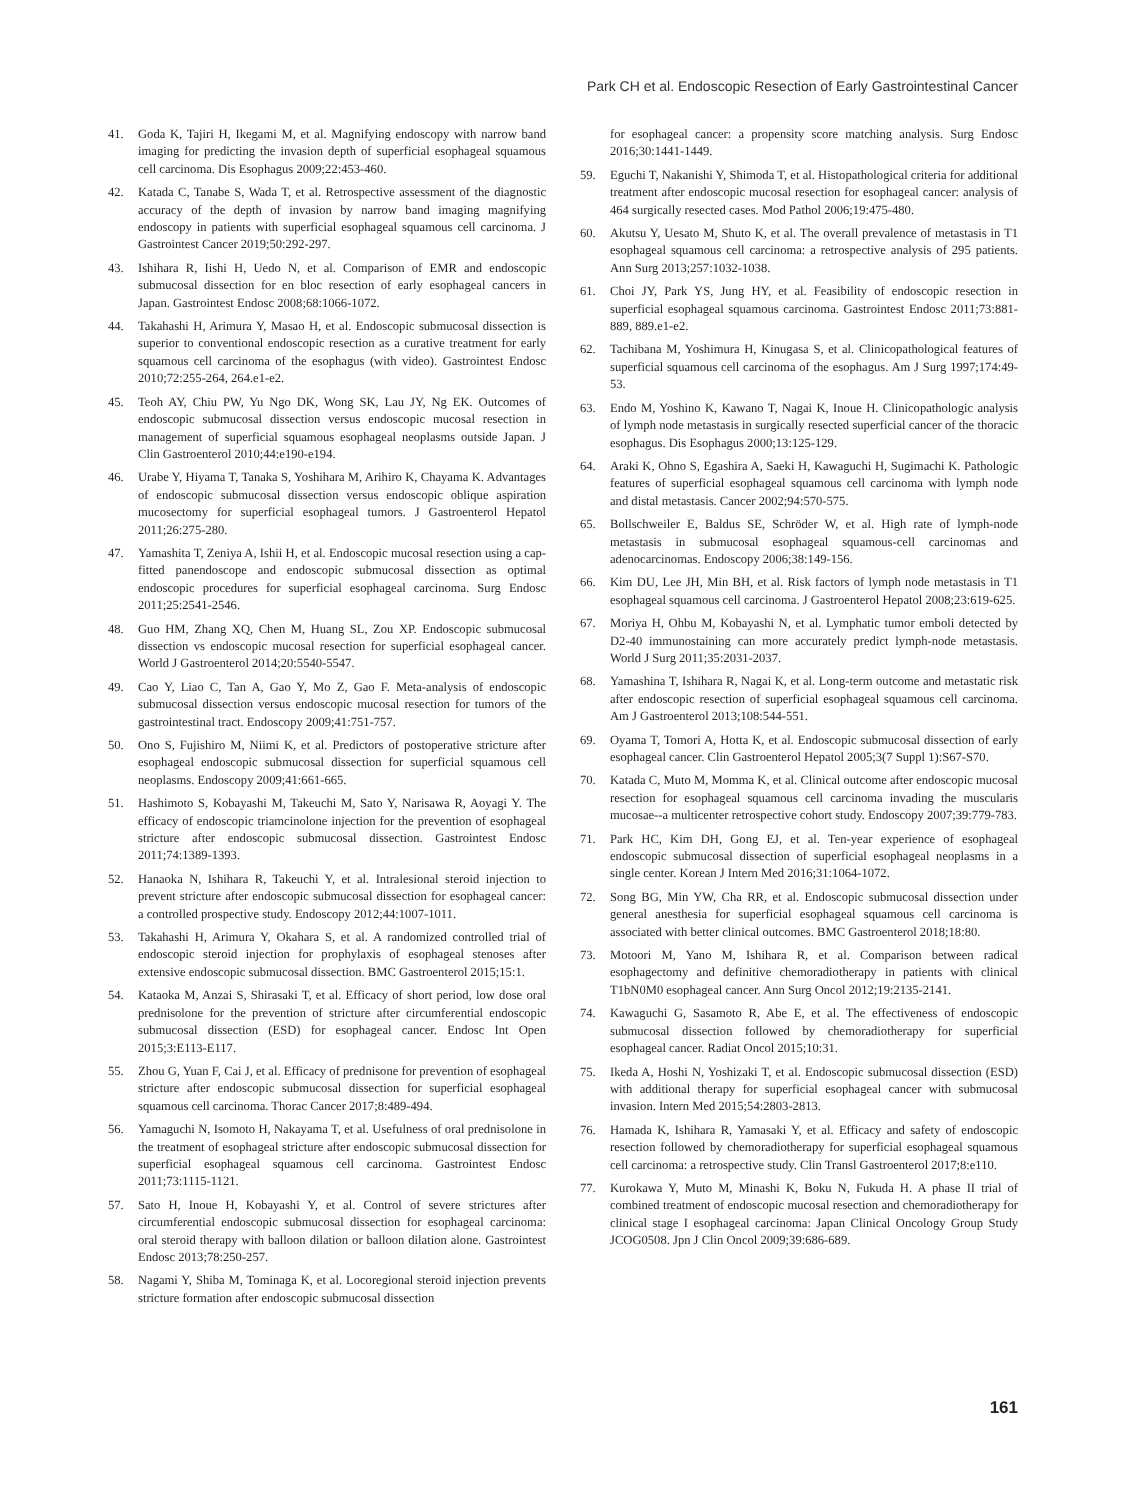Park CH et al. Endoscopic Resection of Early Gastrointestinal Cancer
41. Goda K, Tajiri H, Ikegami M, et al. Magnifying endoscopy with narrow band imaging for predicting the invasion depth of superficial esophageal squamous cell carcinoma. Dis Esophagus 2009;22:453-460.
42. Katada C, Tanabe S, Wada T, et al. Retrospective assessment of the diagnostic accuracy of the depth of invasion by narrow band imaging magnifying endoscopy in patients with superficial esophageal squamous cell carcinoma. J Gastrointest Cancer 2019;50:292-297.
43. Ishihara R, Iishi H, Uedo N, et al. Comparison of EMR and endoscopic submucosal dissection for en bloc resection of early esophageal cancers in Japan. Gastrointest Endosc 2008;68:1066-1072.
44. Takahashi H, Arimura Y, Masao H, et al. Endoscopic submucosal dissection is superior to conventional endoscopic resection as a curative treatment for early squamous cell carcinoma of the esophagus (with video). Gastrointest Endosc 2010;72:255-264, 264.e1-e2.
45. Teoh AY, Chiu PW, Yu Ngo DK, Wong SK, Lau JY, Ng EK. Outcomes of endoscopic submucosal dissection versus endoscopic mucosal resection in management of superficial squamous esophageal neoplasms outside Japan. J Clin Gastroenterol 2010;44:e190-e194.
46. Urabe Y, Hiyama T, Tanaka S, Yoshihara M, Arihiro K, Chayama K. Advantages of endoscopic submucosal dissection versus endoscopic oblique aspiration mucosectomy for superficial esophageal tumors. J Gastroenterol Hepatol 2011;26:275-280.
47. Yamashita T, Zeniya A, Ishii H, et al. Endoscopic mucosal resection using a cap-fitted panendoscope and endoscopic submucosal dissection as optimal endoscopic procedures for superficial esophageal carcinoma. Surg Endosc 2011;25:2541-2546.
48. Guo HM, Zhang XQ, Chen M, Huang SL, Zou XP. Endoscopic submucosal dissection vs endoscopic mucosal resection for superficial esophageal cancer. World J Gastroenterol 2014;20:5540-5547.
49. Cao Y, Liao C, Tan A, Gao Y, Mo Z, Gao F. Meta-analysis of endoscopic submucosal dissection versus endoscopic mucosal resection for tumors of the gastrointestinal tract. Endoscopy 2009;41:751-757.
50. Ono S, Fujishiro M, Niimi K, et al. Predictors of postoperative stricture after esophageal endoscopic submucosal dissection for superficial squamous cell neoplasms. Endoscopy 2009;41:661-665.
51. Hashimoto S, Kobayashi M, Takeuchi M, Sato Y, Narisawa R, Aoyagi Y. The efficacy of endoscopic triamcinolone injection for the prevention of esophageal stricture after endoscopic submucosal dissection. Gastrointest Endosc 2011;74:1389-1393.
52. Hanaoka N, Ishihara R, Takeuchi Y, et al. Intralesional steroid injection to prevent stricture after endoscopic submucosal dissection for esophageal cancer: a controlled prospective study. Endoscopy 2012;44:1007-1011.
53. Takahashi H, Arimura Y, Okahara S, et al. A randomized controlled trial of endoscopic steroid injection for prophylaxis of esophageal stenoses after extensive endoscopic submucosal dissection. BMC Gastroenterol 2015;15:1.
54. Kataoka M, Anzai S, Shirasaki T, et al. Efficacy of short period, low dose oral prednisolone for the prevention of stricture after circumferential endoscopic submucosal dissection (ESD) for esophageal cancer. Endosc Int Open 2015;3:E113-E117.
55. Zhou G, Yuan F, Cai J, et al. Efficacy of prednisone for prevention of esophageal stricture after endoscopic submucosal dissection for superficial esophageal squamous cell carcinoma. Thorac Cancer 2017;8:489-494.
56. Yamaguchi N, Isomoto H, Nakayama T, et al. Usefulness of oral prednisolone in the treatment of esophageal stricture after endoscopic submucosal dissection for superficial esophageal squamous cell carcinoma. Gastrointest Endosc 2011;73:1115-1121.
57. Sato H, Inoue H, Kobayashi Y, et al. Control of severe strictures after circumferential endoscopic submucosal dissection for esophageal carcinoma: oral steroid therapy with balloon dilation or balloon dilation alone. Gastrointest Endosc 2013;78:250-257.
58. Nagami Y, Shiba M, Tominaga K, et al. Locoregional steroid injection prevents stricture formation after endoscopic submucosal dissection
for esophageal cancer: a propensity score matching analysis. Surg Endosc 2016;30:1441-1449.
59. Eguchi T, Nakanishi Y, Shimoda T, et al. Histopathological criteria for additional treatment after endoscopic mucosal resection for esophageal cancer: analysis of 464 surgically resected cases. Mod Pathol 2006;19:475-480.
60. Akutsu Y, Uesato M, Shuto K, et al. The overall prevalence of metastasis in T1 esophageal squamous cell carcinoma: a retrospective analysis of 295 patients. Ann Surg 2013;257:1032-1038.
61. Choi JY, Park YS, Jung HY, et al. Feasibility of endoscopic resection in superficial esophageal squamous carcinoma. Gastrointest Endosc 2011;73:881-889, 889.e1-e2.
62. Tachibana M, Yoshimura H, Kinugasa S, et al. Clinicopathological features of superficial squamous cell carcinoma of the esophagus. Am J Surg 1997;174:49-53.
63. Endo M, Yoshino K, Kawano T, Nagai K, Inoue H. Clinicopathologic analysis of lymph node metastasis in surgically resected superficial cancer of the thoracic esophagus. Dis Esophagus 2000;13:125-129.
64. Araki K, Ohno S, Egashira A, Saeki H, Kawaguchi H, Sugimachi K. Pathologic features of superficial esophageal squamous cell carcinoma with lymph node and distal metastasis. Cancer 2002;94:570-575.
65. Bollschweiler E, Baldus SE, Schröder W, et al. High rate of lymph-node metastasis in submucosal esophageal squamous-cell carcinomas and adenocarcinomas. Endoscopy 2006;38:149-156.
66. Kim DU, Lee JH, Min BH, et al. Risk factors of lymph node metastasis in T1 esophageal squamous cell carcinoma. J Gastroenterol Hepatol 2008;23:619-625.
67. Moriya H, Ohbu M, Kobayashi N, et al. Lymphatic tumor emboli detected by D2-40 immunostaining can more accurately predict lymph-node metastasis. World J Surg 2011;35:2031-2037.
68. Yamashina T, Ishihara R, Nagai K, et al. Long-term outcome and metastatic risk after endoscopic resection of superficial esophageal squamous cell carcinoma. Am J Gastroenterol 2013;108:544-551.
69. Oyama T, Tomori A, Hotta K, et al. Endoscopic submucosal dissection of early esophageal cancer. Clin Gastroenterol Hepatol 2005;3(7 Suppl 1):S67-S70.
70. Katada C, Muto M, Momma K, et al. Clinical outcome after endoscopic mucosal resection for esophageal squamous cell carcinoma invading the muscularis mucosae--a multicenter retrospective cohort study. Endoscopy 2007;39:779-783.
71. Park HC, Kim DH, Gong EJ, et al. Ten-year experience of esophageal endoscopic submucosal dissection of superficial esophageal neoplasms in a single center. Korean J Intern Med 2016;31:1064-1072.
72. Song BG, Min YW, Cha RR, et al. Endoscopic submucosal dissection under general anesthesia for superficial esophageal squamous cell carcinoma is associated with better clinical outcomes. BMC Gastroenterol 2018;18:80.
73. Motoori M, Yano M, Ishihara R, et al. Comparison between radical esophagectomy and definitive chemoradiotherapy in patients with clinical T1bN0M0 esophageal cancer. Ann Surg Oncol 2012;19:2135-2141.
74. Kawaguchi G, Sasamoto R, Abe E, et al. The effectiveness of endoscopic submucosal dissection followed by chemoradiotherapy for superficial esophageal cancer. Radiat Oncol 2015;10:31.
75. Ikeda A, Hoshi N, Yoshizaki T, et al. Endoscopic submucosal dissection (ESD) with additional therapy for superficial esophageal cancer with submucosal invasion. Intern Med 2015;54:2803-2813.
76. Hamada K, Ishihara R, Yamasaki Y, et al. Efficacy and safety of endoscopic resection followed by chemoradiotherapy for superficial esophageal squamous cell carcinoma: a retrospective study. Clin Transl Gastroenterol 2017;8:e110.
77. Kurokawa Y, Muto M, Minashi K, Boku N, Fukuda H. A phase II trial of combined treatment of endoscopic mucosal resection and chemoradiotherapy for clinical stage I esophageal carcinoma: Japan Clinical Oncology Group Study JCOG0508. Jpn J Clin Oncol 2009;39:686-689.
161